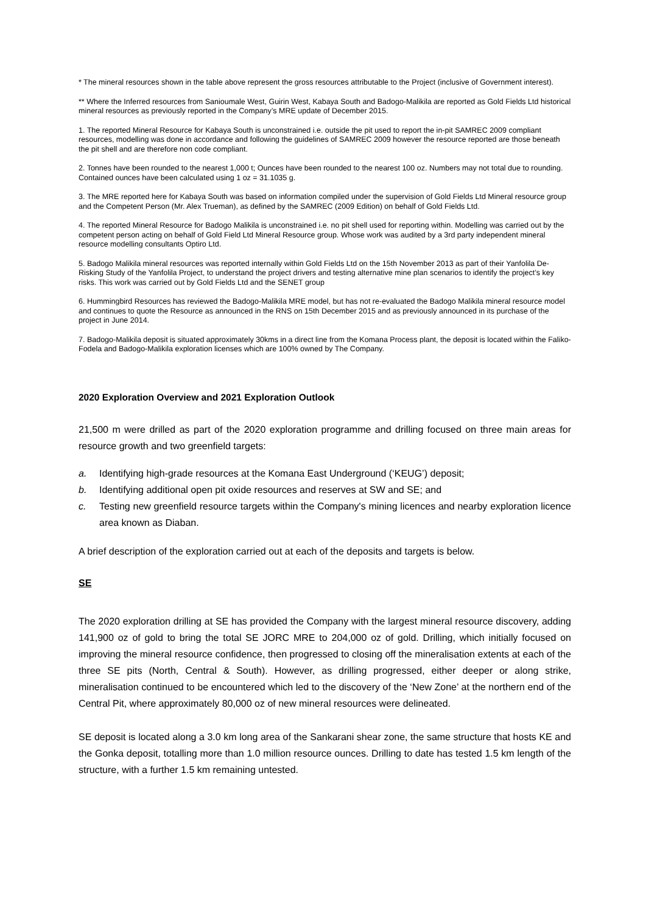* The mineral resources shown in the table above represent the gross resources attributable to the Project (inclusive of Government interest).
** Where the Inferred resources from Sanioumale West, Guirin West, Kabaya South and Badogo-Malikila are reported as Gold Fields Ltd historical mineral resources as previously reported in the Company’s MRE update of December 2015.
1. The reported Mineral Resource for Kabaya South is unconstrained i.e. outside the pit used to report the in-pit SAMREC 2009 compliant resources, modelling was done in accordance and following the guidelines of SAMREC 2009 however the resource reported are those beneath the pit shell and are therefore non code compliant.
2. Tonnes have been rounded to the nearest 1,000 t; Ounces have been rounded to the nearest 100 oz. Numbers may not total due to rounding. Contained ounces have been calculated using 1 oz = 31.1035 g.
3. The MRE reported here for Kabaya South was based on information compiled under the supervision of Gold Fields Ltd Mineral resource group and the Competent Person (Mr. Alex Trueman), as defined by the SAMREC (2009 Edition) on behalf of Gold Fields Ltd.
4. The reported Mineral Resource for Badogo Malikila is unconstrained i.e. no pit shell used for reporting within. Modelling was carried out by the competent person acting on behalf of Gold Field Ltd Mineral Resource group. Whose work was audited by a 3rd party independent mineral resource modelling consultants Optiro Ltd.
5. Badogo Malikila mineral resources was reported internally within Gold Fields Ltd on the 15th November 2013 as part of their Yanfolila De-Risking Study of the Yanfolila Project, to understand the project drivers and testing alternative mine plan scenarios to identify the project’s key risks. This work was carried out by Gold Fields Ltd and the SENET group
6. Hummingbird Resources has reviewed the Badogo-Malikila MRE model, but has not re-evaluated the Badogo Malikila mineral resource model and continues to quote the Resource as announced in the RNS on 15th December 2015 and as previously announced in its purchase of the project in June 2014.
7. Badogo-Malikila deposit is situated approximately 30kms in a direct line from the Komana Process plant, the deposit is located within the Faliko-Fodela and Badogo-Malikila exploration licenses which are 100% owned by The Company.
2020 Exploration Overview and 2021 Exploration Outlook
21,500 m were drilled as part of the 2020 exploration programme and drilling focused on three main areas for resource growth and two greenfield targets:
a. Identifying high-grade resources at the Komana East Underground (‘KEUG’) deposit;
b. Identifying additional open pit oxide resources and reserves at SW and SE; and
c. Testing new greenfield resource targets within the Company's mining licences and nearby exploration licence area known as Diaban.
A brief description of the exploration carried out at each of the deposits and targets is below.
SE
The 2020 exploration drilling at SE has provided the Company with the largest mineral resource discovery, adding 141,900 oz of gold to bring the total SE JORC MRE to 204,000 oz of gold. Drilling, which initially focused on improving the mineral resource confidence, then progressed to closing off the mineralisation extents at each of the three SE pits (North, Central & South). However, as drilling progressed, either deeper or along strike, mineralisation continued to be encountered which led to the discovery of the ‘New Zone’ at the northern end of the Central Pit, where approximately 80,000 oz of new mineral resources were delineated.
SE deposit is located along a 3.0 km long area of the Sankarani shear zone, the same structure that hosts KE and the Gonka deposit, totalling more than 1.0 million resource ounces. Drilling to date has tested 1.5 km length of the structure, with a further 1.5 km remaining untested.